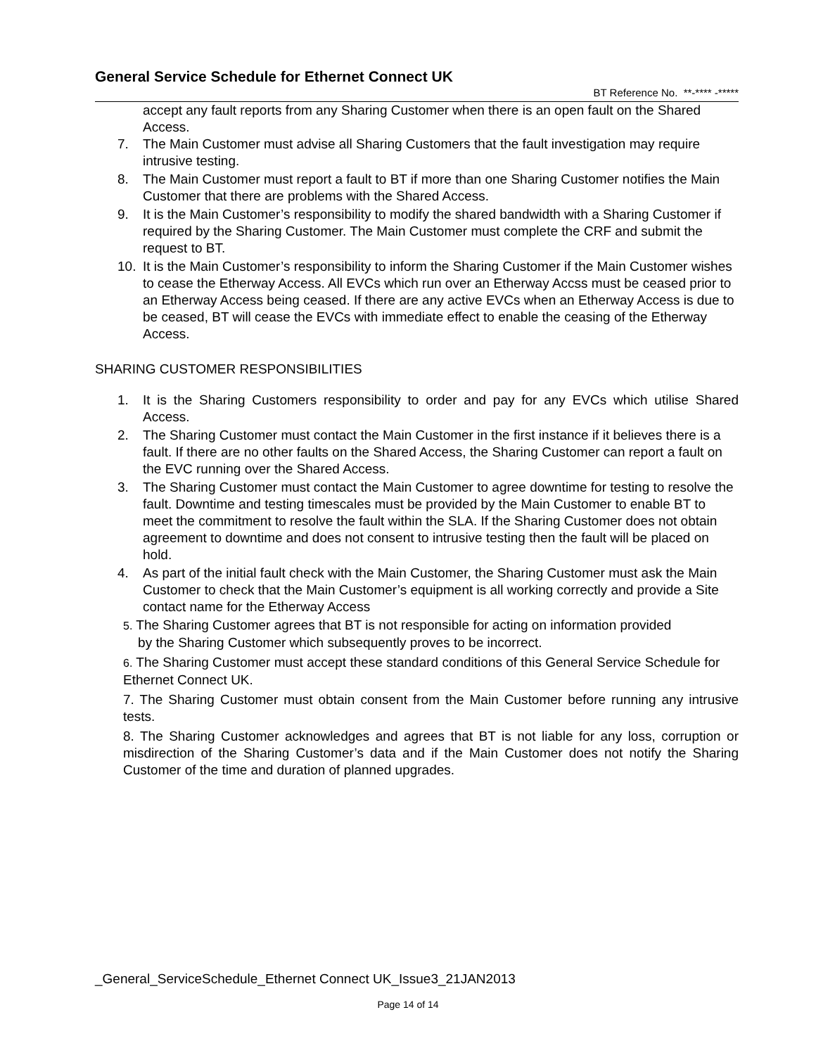General Service Schedule for Ethernet Connect UK
BT Reference No. **-**** -*****
accept any fault reports from any Sharing Customer when there is an open fault on the Shared Access.
7. The Main Customer must advise all Sharing Customers that the fault investigation may require intrusive testing.
8. The Main Customer must report a fault to BT if more than one Sharing Customer notifies the Main Customer that there are problems with the Shared Access.
9. It is the Main Customer’s responsibility to modify the shared bandwidth with a Sharing Customer if required by the Sharing Customer. The Main Customer must complete the CRF and submit the request to BT.
10. It is the Main Customer’s responsibility to inform the Sharing Customer if the Main Customer wishes to cease the Etherway Access. All EVCs which run over an Etherway Accss must be ceased prior to an Etherway Access being ceased. If there are any active EVCs when an Etherway Access is due to be ceased, BT will cease the EVCs with immediate effect to enable the ceasing of the Etherway Access.
SHARING CUSTOMER RESPONSIBILITIES
1. It is the Sharing Customers responsibility to order and pay for any EVCs which utilise Shared Access.
2. The Sharing Customer must contact the Main Customer in the first instance if it believes there is a fault. If there are no other faults on the Shared Access, the Sharing Customer can report a fault on the EVC running over the Shared Access.
3. The Sharing Customer must contact the Main Customer to agree downtime for testing to resolve the fault. Downtime and testing timescales must be provided by the Main Customer to enable BT to meet the commitment to resolve the fault within the SLA. If the Sharing Customer does not obtain agreement to downtime and does not consent to intrusive testing then the fault will be placed on hold.
4. As part of the initial fault check with the Main Customer, the Sharing Customer must ask the Main Customer to check that the Main Customer’s equipment is all working correctly and provide a Site contact name for the Etherway Access
5. The Sharing Customer agrees that BT is not responsible for acting on information provided
by the Sharing Customer which subsequently proves to be incorrect.
6. The Sharing Customer must accept these standard conditions of this General Service Schedule for Ethernet Connect UK.
7. The Sharing Customer must obtain consent from the Main Customer before running any intrusive tests.
8. The Sharing Customer acknowledges and agrees that BT is not liable for any loss, corruption or misdirection of the Sharing Customer’s data and if the Main Customer does not notify the Sharing Customer of the time and duration of planned upgrades.
_General_ServiceSchedule_Ethernet Connect UK_Issue3_21JAN2013
Page 14 of 14